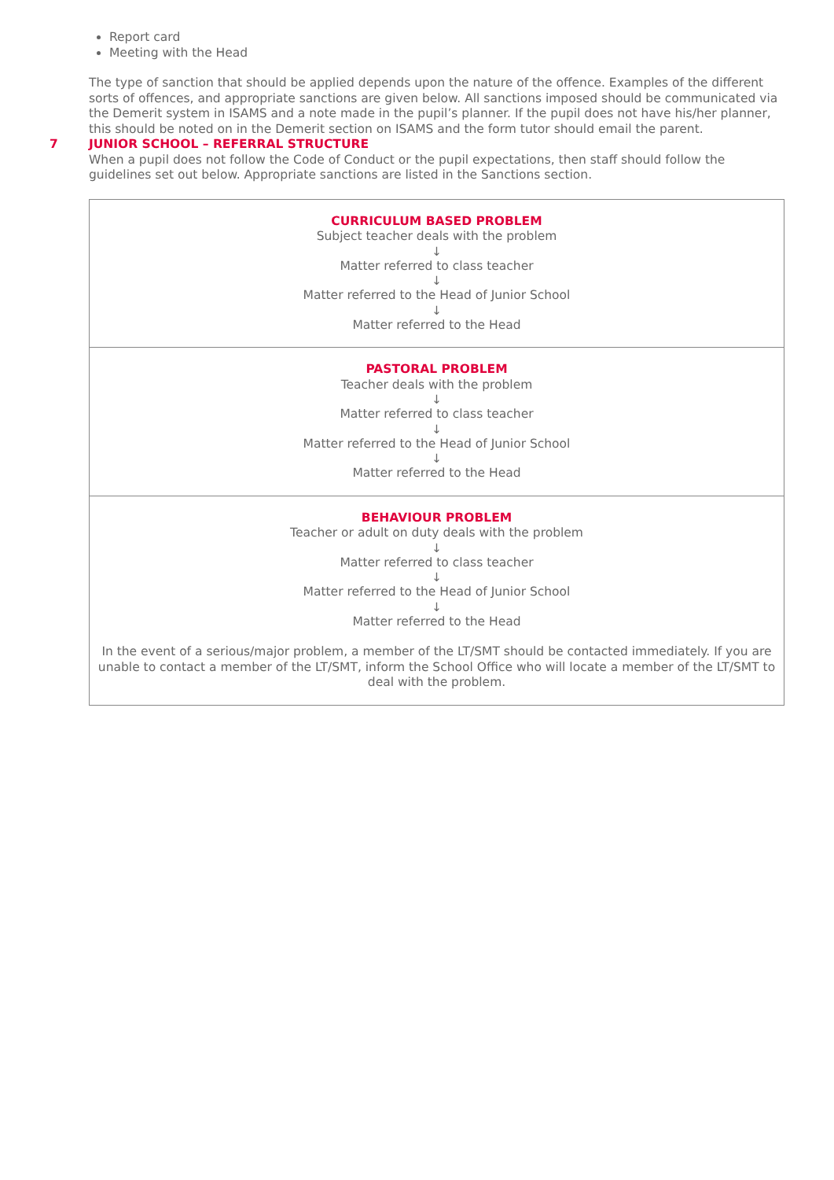Report card
Meeting with the Head
The type of sanction that should be applied depends upon the nature of the offence. Examples of the different sorts of offences, and appropriate sanctions are given below. All sanctions imposed should be communicated via the Demerit system in ISAMS and a note made in the pupil’s planner. If the pupil does not have his/her planner, this should be noted on in the Demerit section on ISAMS and the form tutor should email the parent.
7 JUNIOR SCHOOL – REFERRAL STRUCTURE
When a pupil does not follow the Code of Conduct or the pupil expectations, then staff should follow the guidelines set out below. Appropriate sanctions are listed in the Sanctions section.
| CURRICULUM BASED PROBLEM Subject teacher deals with the problem ↓ Matter referred to class teacher ↓ Matter referred to the Head of Junior School ↓ Matter referred to the Head |
| PASTORAL PROBLEM Teacher deals with the problem ↓ Matter referred to class teacher ↓ Matter referred to the Head of Junior School ↓ Matter referred to the Head |
| BEHAVIOUR PROBLEM Teacher or adult on duty deals with the problem ↓ Matter referred to class teacher ↓ Matter referred to the Head of Junior School ↓ Matter referred to the Head In the event of a serious/major problem, a member of the LT/SMT should be contacted immediately. If you are unable to contact a member of the LT/SMT, inform the School Office who will locate a member of the LT/SMT to deal with the problem. |